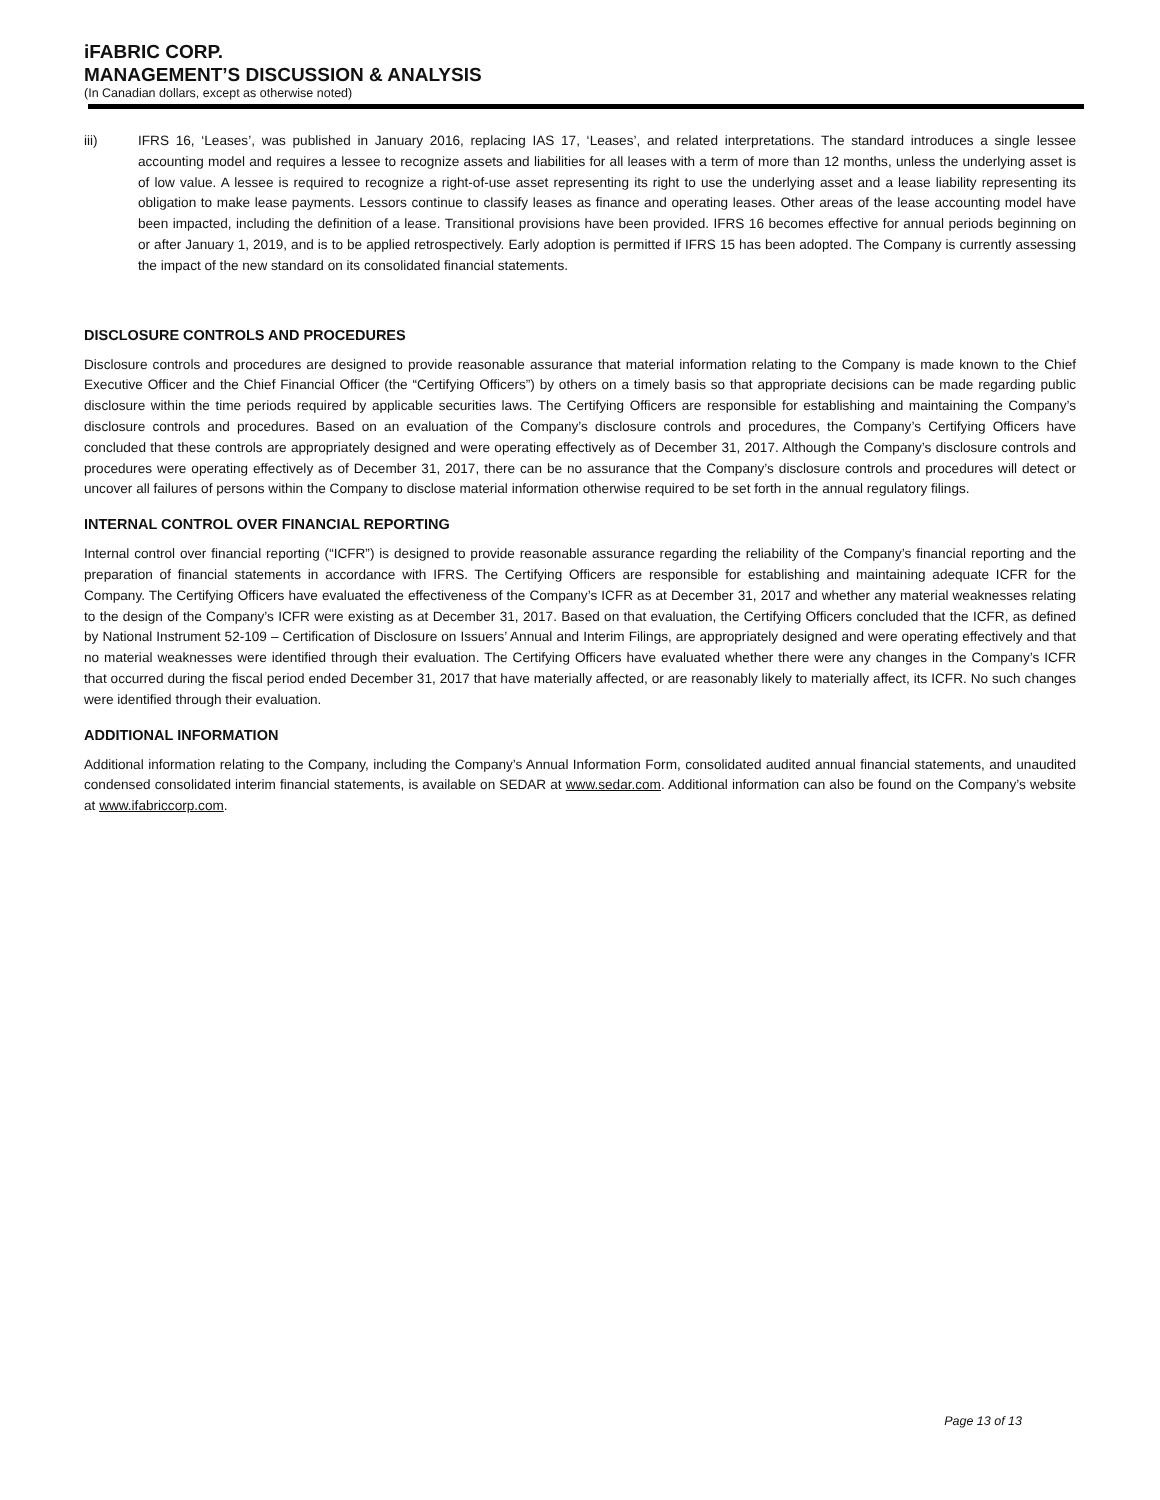iFABRIC CORP.
MANAGEMENT’S DISCUSSION & ANALYSIS
(In Canadian dollars, except as otherwise noted)
iii) IFRS 16, ‘Leases’, was published in January 2016, replacing IAS 17, ‘Leases’, and related interpretations. The standard introduces a single lessee accounting model and requires a lessee to recognize assets and liabilities for all leases with a term of more than 12 months, unless the underlying asset is of low value. A lessee is required to recognize a right-of-use asset representing its right to use the underlying asset and a lease liability representing its obligation to make lease payments. Lessors continue to classify leases as finance and operating leases. Other areas of the lease accounting model have been impacted, including the definition of a lease. Transitional provisions have been provided. IFRS 16 becomes effective for annual periods beginning on or after January 1, 2019, and is to be applied retrospectively. Early adoption is permitted if IFRS 15 has been adopted. The Company is currently assessing the impact of the new standard on its consolidated financial statements.
DISCLOSURE CONTROLS AND PROCEDURES
Disclosure controls and procedures are designed to provide reasonable assurance that material information relating to the Company is made known to the Chief Executive Officer and the Chief Financial Officer (the “Certifying Officers”) by others on a timely basis so that appropriate decisions can be made regarding public disclosure within the time periods required by applicable securities laws. The Certifying Officers are responsible for establishing and maintaining the Company’s disclosure controls and procedures. Based on an evaluation of the Company’s disclosure controls and procedures, the Company’s Certifying Officers have concluded that these controls are appropriately designed and were operating effectively as of December 31, 2017. Although the Company’s disclosure controls and procedures were operating effectively as of December 31, 2017, there can be no assurance that the Company’s disclosure controls and procedures will detect or uncover all failures of persons within the Company to disclose material information otherwise required to be set forth in the annual regulatory filings.
INTERNAL CONTROL OVER FINANCIAL REPORTING
Internal control over financial reporting (“ICFR”) is designed to provide reasonable assurance regarding the reliability of the Company’s financial reporting and the preparation of financial statements in accordance with IFRS. The Certifying Officers are responsible for establishing and maintaining adequate ICFR for the Company. The Certifying Officers have evaluated the effectiveness of the Company’s ICFR as at December 31, 2017 and whether any material weaknesses relating to the design of the Company’s ICFR were existing as at December 31, 2017. Based on that evaluation, the Certifying Officers concluded that the ICFR, as defined by National Instrument 52-109 – Certification of Disclosure on Issuers’ Annual and Interim Filings, are appropriately designed and were operating effectively and that no material weaknesses were identified through their evaluation. The Certifying Officers have evaluated whether there were any changes in the Company’s ICFR that occurred during the fiscal period ended December 31, 2017 that have materially affected, or are reasonably likely to materially affect, its ICFR. No such changes were identified through their evaluation.
ADDITIONAL INFORMATION
Additional information relating to the Company, including the Company’s Annual Information Form, consolidated audited annual financial statements, and unaudited condensed consolidated interim financial statements, is available on SEDAR at www.sedar.com. Additional information can also be found on the Company’s website at www.ifabriccorp.com.
Page 13 of 13